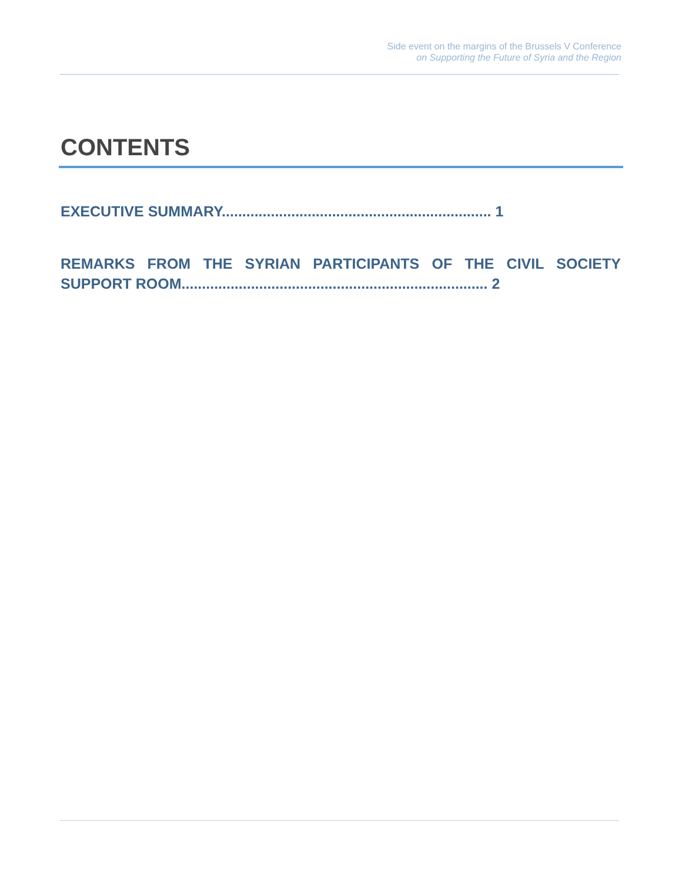Side event on the margins of the Brussels V Conference
on Supporting the Future of Syria and the Region
CONTENTS
EXECUTIVE SUMMARY.................................................................. 1
REMARKS FROM THE SYRIAN PARTICIPANTS OF THE CIVIL SOCIETY SUPPORT ROOM........................................................................... 2